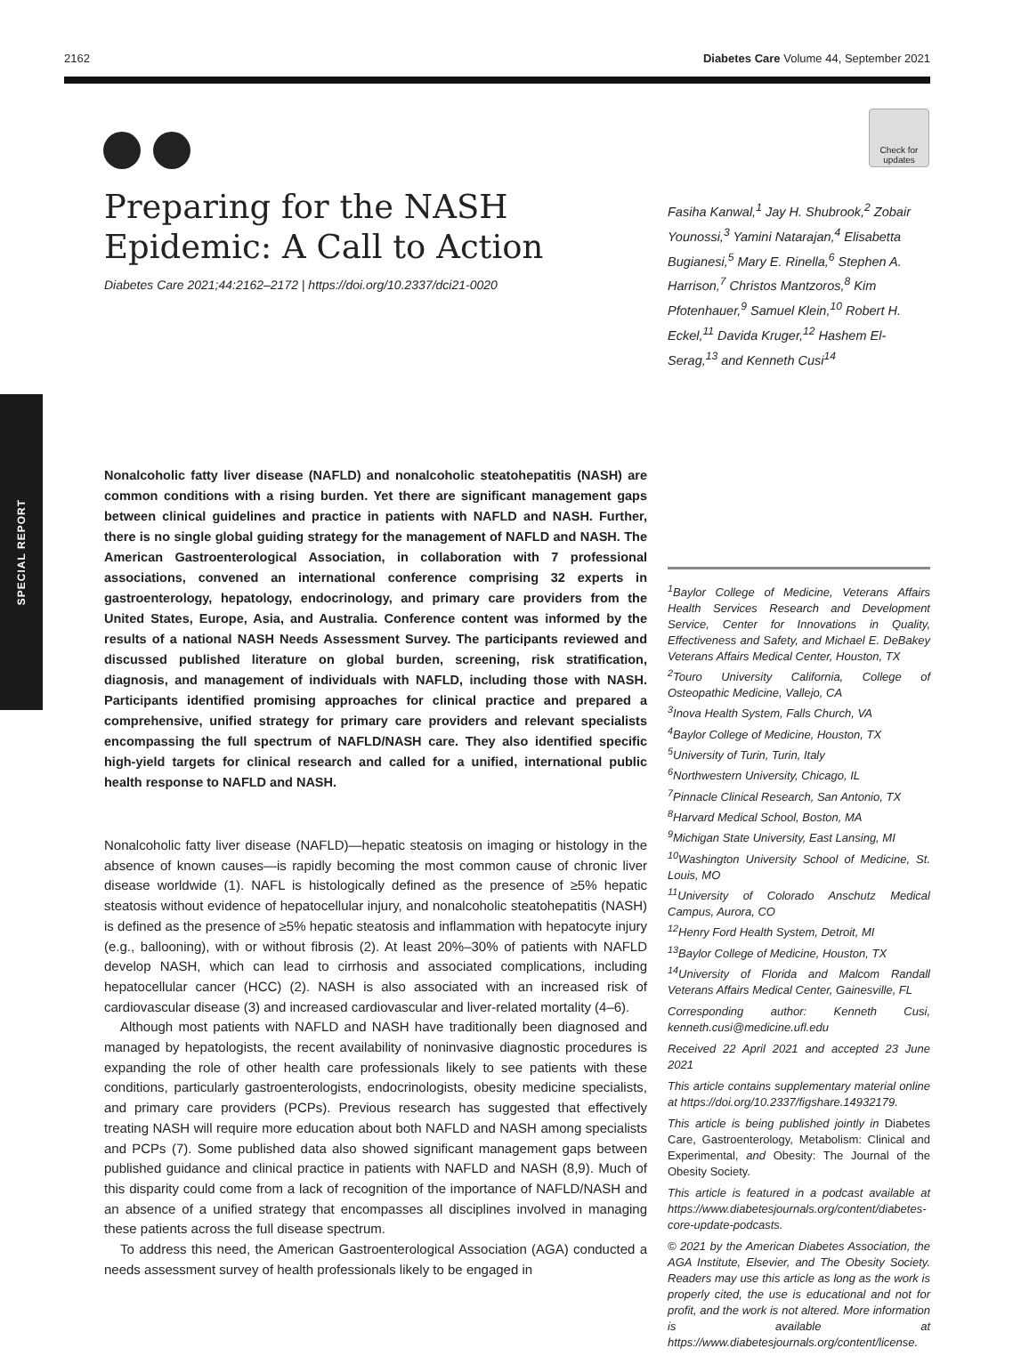2162 Diabetes Care Volume 44, September 2021
SPECIAL REPORT
Check for updates
Preparing for the NASH Epidemic: A Call to Action
Diabetes Care 2021;44:2162–2172 | https://doi.org/10.2337/dci21-0020
Nonalcoholic fatty liver disease (NAFLD) and nonalcoholic steatohepatitis (NASH) are common conditions with a rising burden. Yet there are significant management gaps between clinical guidelines and practice in patients with NAFLD and NASH. Further, there is no single global guiding strategy for the management of NAFLD and NASH. The American Gastroenterological Association, in collaboration with 7 professional associations, convened an international conference comprising 32 experts in gastroenterology, hepatology, endocrinology, and primary care providers from the United States, Europe, Asia, and Australia. Conference content was informed by the results of a national NASH Needs Assessment Survey. The participants reviewed and discussed published literature on global burden, screening, risk stratification, diagnosis, and management of individuals with NAFLD, including those with NASH. Participants identified promising approaches for clinical practice and prepared a comprehensive, unified strategy for primary care providers and relevant specialists encompassing the full spectrum of NAFLD/NASH care. They also identified specific high-yield targets for clinical research and called for a unified, international public health response to NAFLD and NASH.
Nonalcoholic fatty liver disease (NAFLD)—hepatic steatosis on imaging or histology in the absence of known causes—is rapidly becoming the most common cause of chronic liver disease worldwide (1). NAFL is histologically defined as the presence of ≥5% hepatic steatosis without evidence of hepatocellular injury, and nonalcoholic steatohepatitis (NASH) is defined as the presence of ≥5% hepatic steatosis and inflammation with hepatocyte injury (e.g., ballooning), with or without fibrosis (2). At least 20%–30% of patients with NAFLD develop NASH, which can lead to cirrhosis and associated complications, including hepatocellular cancer (HCC) (2). NASH is also associated with an increased risk of cardiovascular disease (3) and increased cardiovascular and liver-related mortality (4–6).
Although most patients with NAFLD and NASH have traditionally been diagnosed and managed by hepatologists, the recent availability of noninvasive diagnostic procedures is expanding the role of other health care professionals likely to see patients with these conditions, particularly gastroenterologists, endocrinologists, obesity medicine specialists, and primary care providers (PCPs). Previous research has suggested that effectively treating NASH will require more education about both NAFLD and NASH among specialists and PCPs (7). Some published data also showed significant management gaps between published guidance and clinical practice in patients with NAFLD and NASH (8,9). Much of this disparity could come from a lack of recognition of the importance of NAFLD/NASH and an absence of a unified strategy that encompasses all disciplines involved in managing these patients across the full disease spectrum.
To address this need, the American Gastroenterological Association (AGA) conducted a needs assessment survey of health professionals likely to be engaged in
Fasiha Kanwal,<sup>1</sup> Jay H. Shubrook,<sup>2</sup> Zobair Younossi,<sup>3</sup> Yamini Natarajan,<sup>4</sup> Elisabetta Bugianesi,<sup>5</sup> Mary E. Rinella,<sup>6</sup> Stephen A. Harrison,<sup>7</sup> Christos Mantzoros,<sup>8</sup> Kim Pfotenhauer,<sup>9</sup> Samuel Klein,<sup>10</sup> Robert H. Eckel,<sup>11</sup> Davida Kruger,<sup>12</sup> Hashem El-Serag,<sup>13</sup> and Kenneth Cusi<sup>14</sup>
<sup>1</sup> Baylor College of Medicine, Veterans Affairs Health Services Research and Development Service, Center for Innovations in Quality, Effectiveness and Safety, and Michael E. DeBakey Veterans Affairs Medical Center, Houston, TX
<sup>2</sup> Touro University California, College of Osteopathic Medicine, Vallejo, CA
<sup>3</sup> Inova Health System, Falls Church, VA
<sup>4</sup> Baylor College of Medicine, Houston, TX
<sup>5</sup> University of Turin, Turin, Italy
<sup>6</sup> Northwestern University, Chicago, IL
<sup>7</sup> Pinnacle Clinical Research, San Antonio, TX
<sup>8</sup> Harvard Medical School, Boston, MA
<sup>9</sup> Michigan State University, East Lansing, MI
<sup>10</sup> Washington University School of Medicine, St. Louis, MO
<sup>11</sup> University of Colorado Anschutz Medical Campus, Aurora, CO
<sup>12</sup> Henry Ford Health System, Detroit, MI
<sup>13</sup> Baylor College of Medicine, Houston, TX
<sup>14</sup> University of Florida and Malcom Randall Veterans Affairs Medical Center, Gainesville, FL
Corresponding author: Kenneth Cusi, kenneth.cusi@medicine.ufl.edu
Received 22 April 2021 and accepted 23 June 2021
This article contains supplementary material online at https://doi.org/10.2337/figshare.14932179.
This article is being published jointly in Diabetes Care, Gastroenterology, Metabolism: Clinical and Experimental, and Obesity: The Journal of the Obesity Society.
This article is featured in a podcast available at https://www.diabetesjournals.org/content/diabetes-core-update-podcasts.
© 2021 by the American Diabetes Association, the AGA Institute, Elsevier, and The Obesity Society. Readers may use this article as long as the work is properly cited, the use is educational and not for profit, and the work is not altered. More information is available at https://www.diabetesjournals.org/content/license.